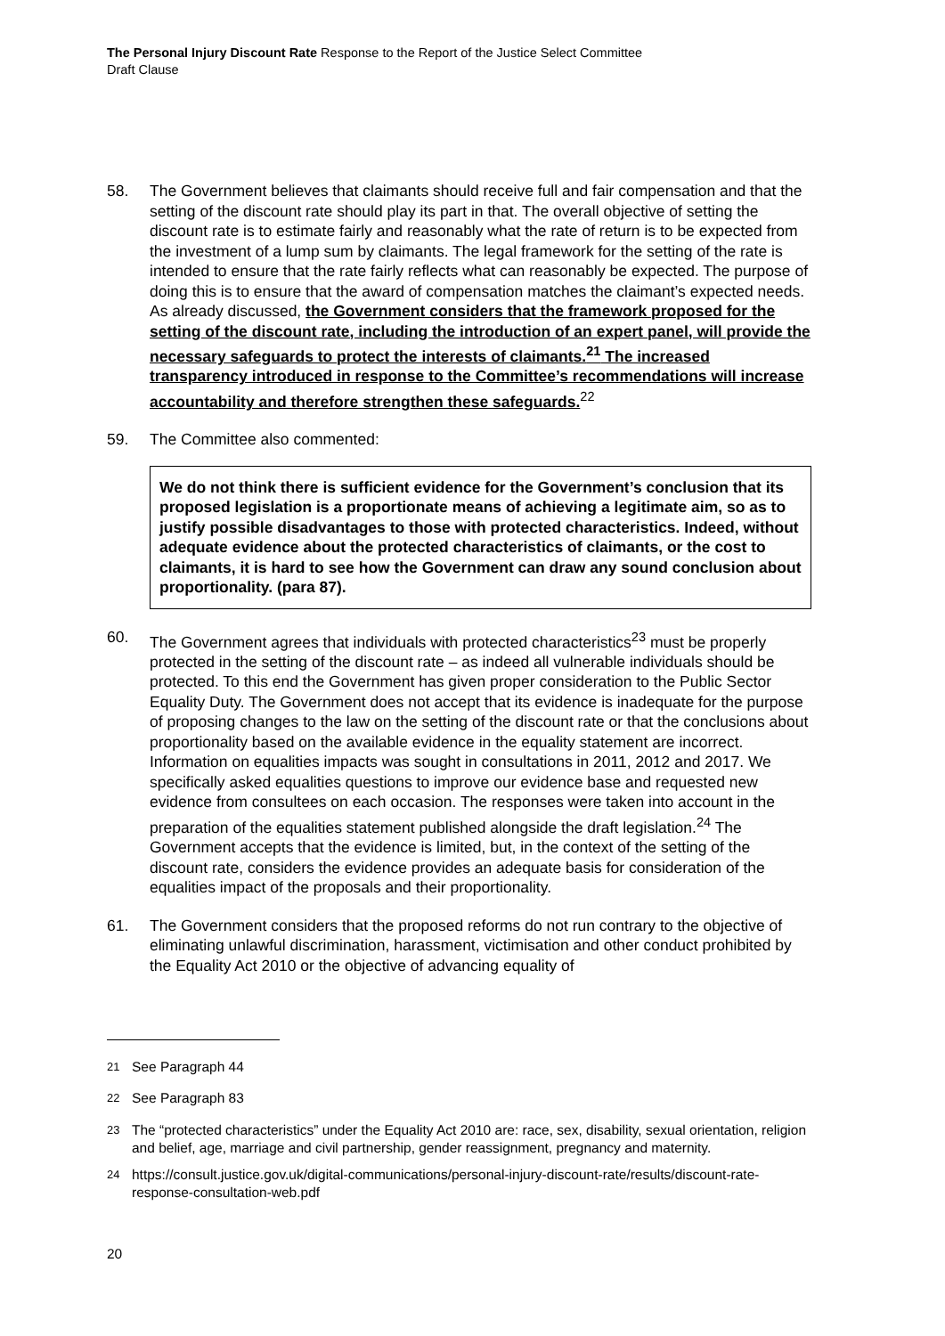The Personal Injury Discount Rate Response to the Report of the Justice Select Committee
Draft Clause
58. The Government believes that claimants should receive full and fair compensation and that the setting of the discount rate should play its part in that. The overall objective of setting the discount rate is to estimate fairly and reasonably what the rate of return is to be expected from the investment of a lump sum by claimants. The legal framework for the setting of the rate is intended to ensure that the rate fairly reflects what can reasonably be expected. The purpose of doing this is to ensure that the award of compensation matches the claimant’s expected needs. As already discussed, the Government considers that the framework proposed for the setting of the discount rate, including the introduction of an expert panel, will provide the necessary safeguards to protect the interests of claimants.<sup>21</sup> The increased transparency introduced in response to the Committee’s recommendations will increase accountability and therefore strengthen these safeguards.<sup>22</sup>
59. The Committee also commented:
We do not think there is sufficient evidence for the Government’s conclusion that its proposed legislation is a proportionate means of achieving a legitimate aim, so as to justify possible disadvantages to those with protected characteristics. Indeed, without adequate evidence about the protected characteristics of claimants, or the cost to claimants, it is hard to see how the Government can draw any sound conclusion about proportionality. (para 87).
60. The Government agrees that individuals with protected characteristics<sup>23</sup> must be properly protected in the setting of the discount rate – as indeed all vulnerable individuals should be protected. To this end the Government has given proper consideration to the Public Sector Equality Duty. The Government does not accept that its evidence is inadequate for the purpose of proposing changes to the law on the setting of the discount rate or that the conclusions about proportionality based on the available evidence in the equality statement are incorrect. Information on equalities impacts was sought in consultations in 2011, 2012 and 2017. We specifically asked equalities questions to improve our evidence base and requested new evidence from consultees on each occasion. The responses were taken into account in the preparation of the equalities statement published alongside the draft legislation.<sup>24</sup> The Government accepts that the evidence is limited, but, in the context of the setting of the discount rate, considers the evidence provides an adequate basis for consideration of the equalities impact of the proposals and their proportionality.
61. The Government considers that the proposed reforms do not run contrary to the objective of eliminating unlawful discrimination, harassment, victimisation and other conduct prohibited by the Equality Act 2010 or the objective of advancing equality of
<sup>21</sup> See Paragraph 44
<sup>22</sup> See Paragraph 83
<sup>23</sup> The “protected characteristics” under the Equality Act 2010 are: race, sex, disability, sexual orientation, religion and belief, age, marriage and civil partnership, gender reassignment, pregnancy and maternity.
<sup>24</sup> https://consult.justice.gov.uk/digital-communications/personal-injury-discount-rate/results/discount-rate-response-consultation-web.pdf
20